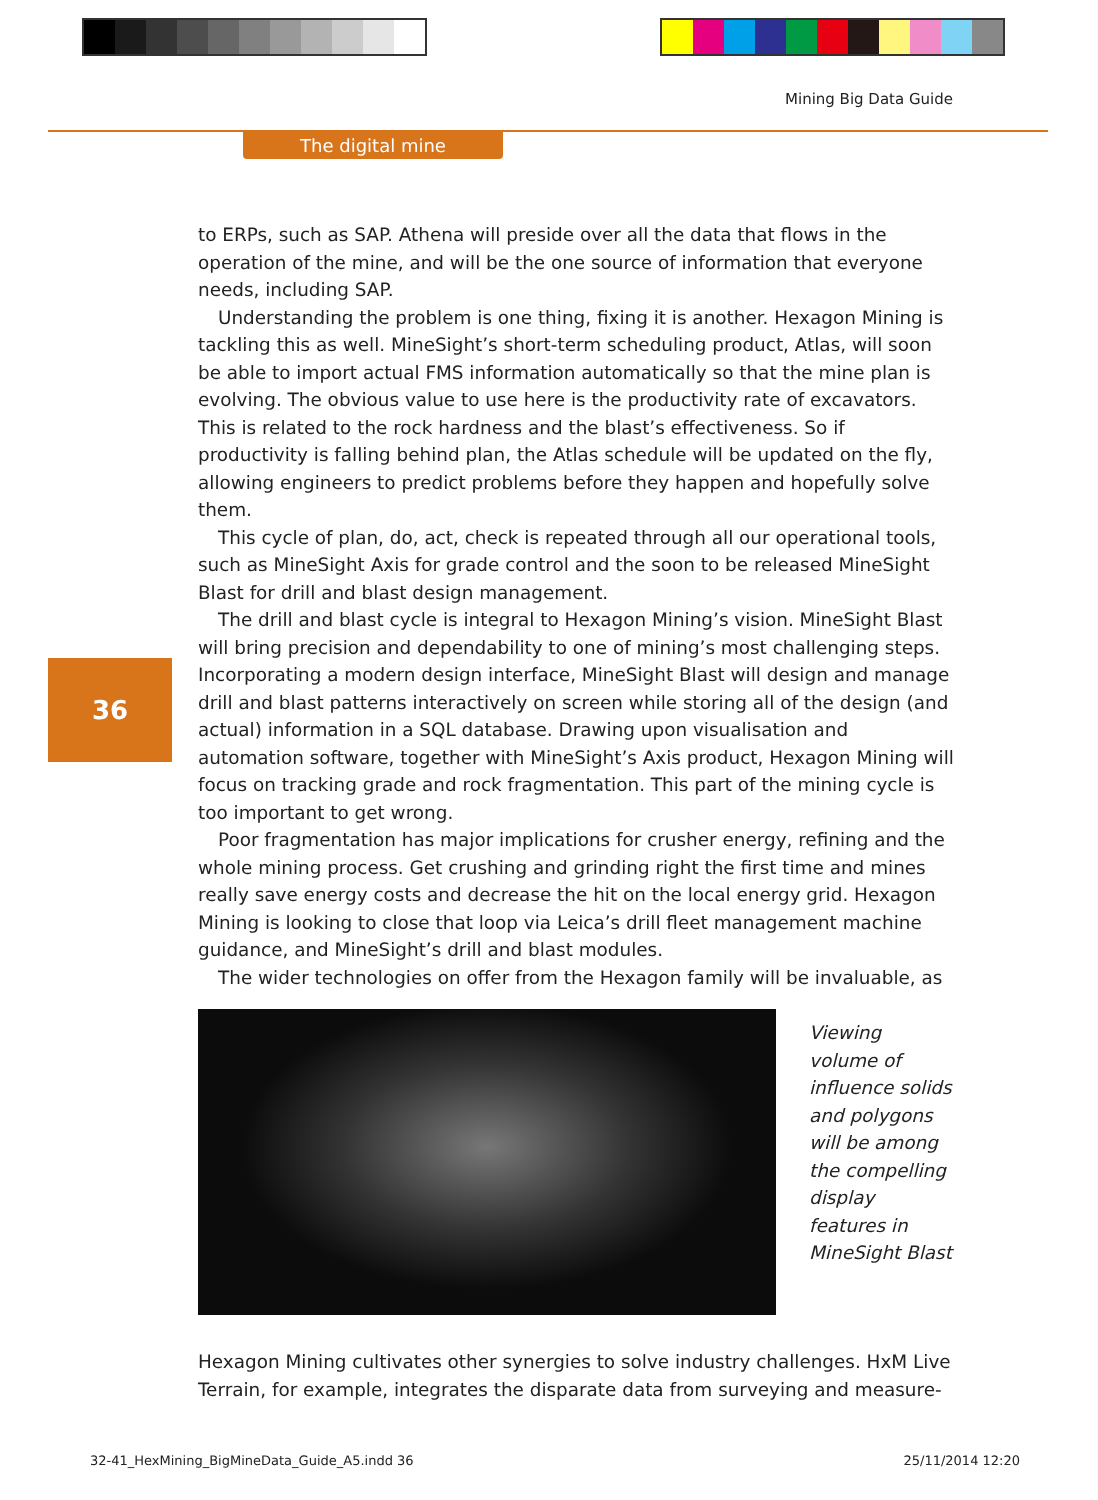Mining Big Data Guide
The digital mine
36
to ERPs, such as SAP. Athena will preside over all the data that flows in the operation of the mine, and will be the one source of information that everyone needs, including SAP.
Understanding the problem is one thing, fixing it is another. Hexagon Mining is tackling this as well. MineSight’s short-term scheduling product, Atlas, will soon be able to import actual FMS information automatically so that the mine plan is evolving. The obvious value to use here is the productivity rate of excavators. This is related to the rock hardness and the blast’s effectiveness. So if productivity is falling behind plan, the Atlas schedule will be updated on the fly, allowing engineers to predict problems before they happen and hopefully solve them.
This cycle of plan, do, act, check is repeated through all our operational tools, such as MineSight Axis for grade control and the soon to be released MineSight Blast for drill and blast design management.
The drill and blast cycle is integral to Hexagon Mining’s vision. MineSight Blast will bring precision and dependability to one of mining’s most challenging steps. Incorporating a modern design interface, MineSight Blast will design and manage drill and blast patterns interactively on screen while storing all of the design (and actual) information in a SQL database. Drawing upon visualisation and automation software, together with MineSight’s Axis product, Hexagon Mining will focus on tracking grade and rock fragmentation. This part of the mining cycle is too important to get wrong.
Poor fragmentation has major implications for crusher energy, refining and the whole mining process. Get crushing and grinding right the first time and mines really save energy costs and decrease the hit on the local energy grid. Hexagon Mining is looking to close that loop via Leica’s drill fleet management machine guidance, and MineSight’s drill and blast modules.
The wider technologies on offer from the Hexagon family will be invaluable, as
Viewing volume of influence solids and polygons will be among the compelling display features in MineSight Blast
Hexagon Mining cultivates other synergies to solve industry challenges. HxM Live Terrain, for example, integrates the disparate data from surveying and measure-
32-41_HexMining_BigMineData_Guide_A5.indd 36 25/11/2014 12:20